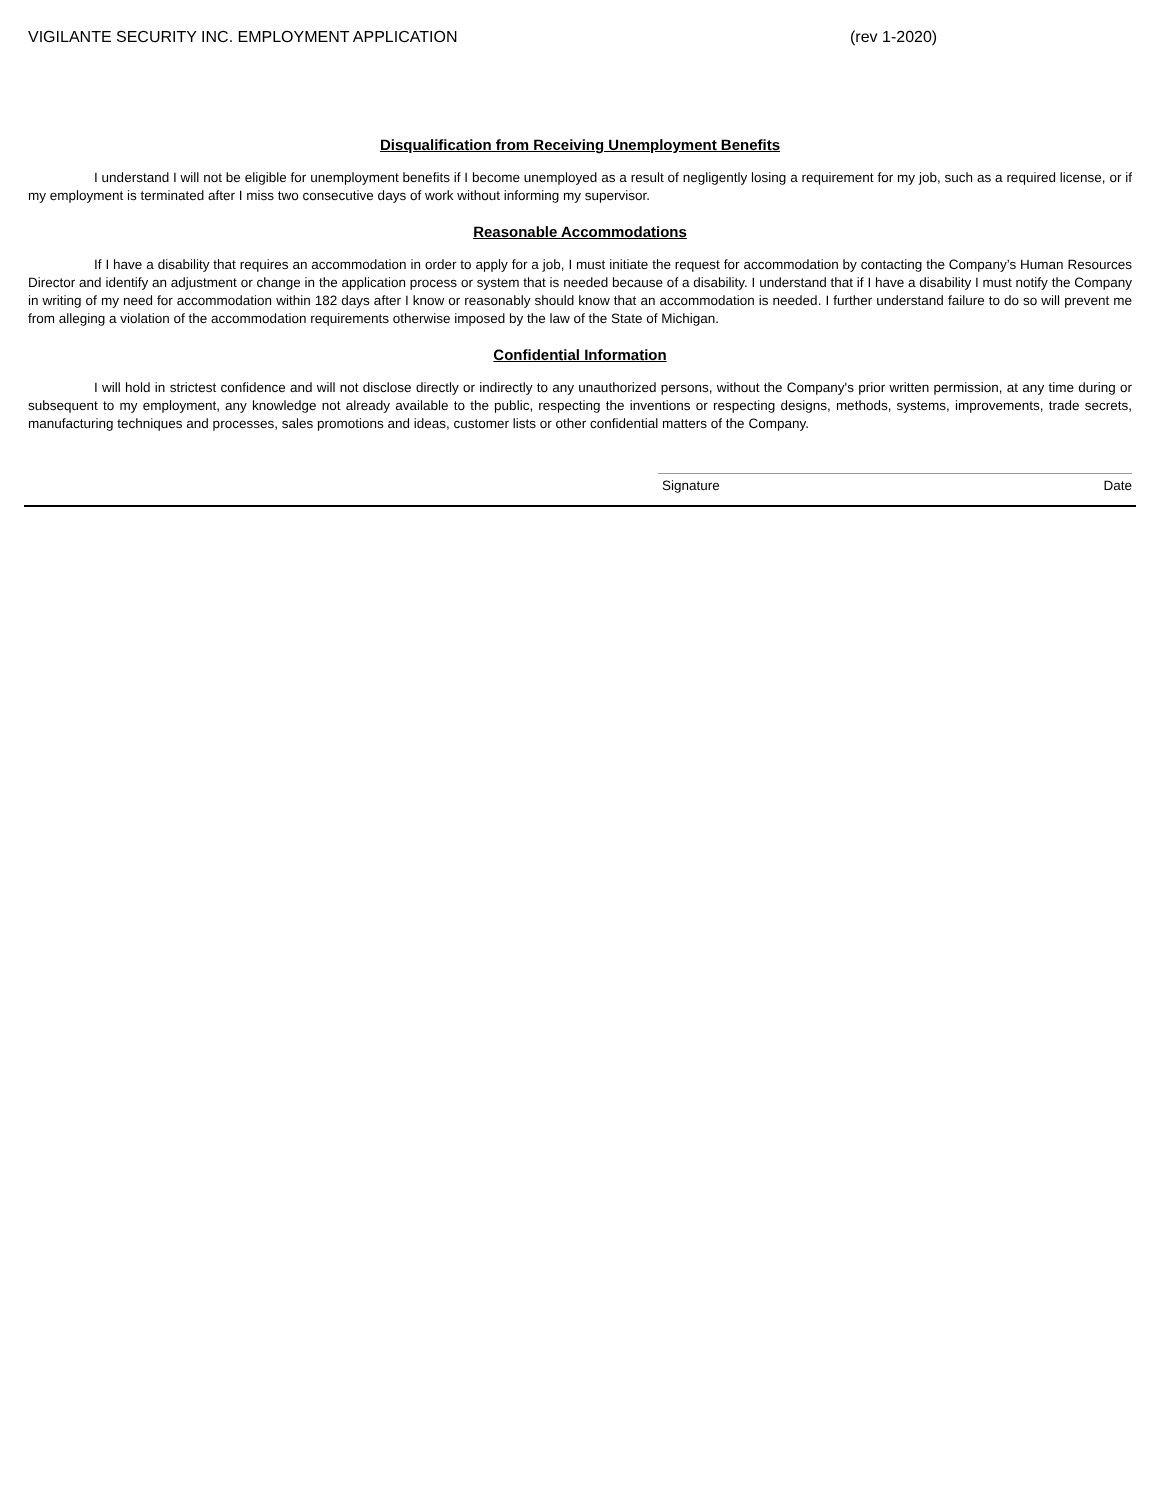VIGILANTE SECURITY INC. EMPLOYMENT APPLICATION (rev 1-2020)
Disqualification from Receiving Unemployment Benefits
I understand I will not be eligible for unemployment benefits if I become unemployed as a result of negligently losing a requirement for my job, such as a required license, or if my employment is terminated after I miss two consecutive days of work without informing my supervisor.
Reasonable Accommodations
If I have a disability that requires an accommodation in order to apply for a job, I must initiate the request for accommodation by contacting the Company’s Human Resources Director and identify an adjustment or change in the application process or system that is needed because of a disability. I understand that if I have a disability I must notify the Company in writing of my need for accommodation within 182 days after I know or reasonably should know that an accommodation is needed. I further understand failure to do so will prevent me from alleging a violation of the accommodation requirements otherwise imposed by the law of the State of Michigan.
Confidential Information
I will hold in strictest confidence and will not disclose directly or indirectly to any unauthorized persons, without the Company's prior written permission, at any time during or subsequent to my employment, any knowledge not already available to the public, respecting the inventions or respecting designs, methods, systems, improvements, trade secrets, manufacturing techniques and processes, sales promotions and ideas, customer lists or other confidential matters of the Company.
Signature Date